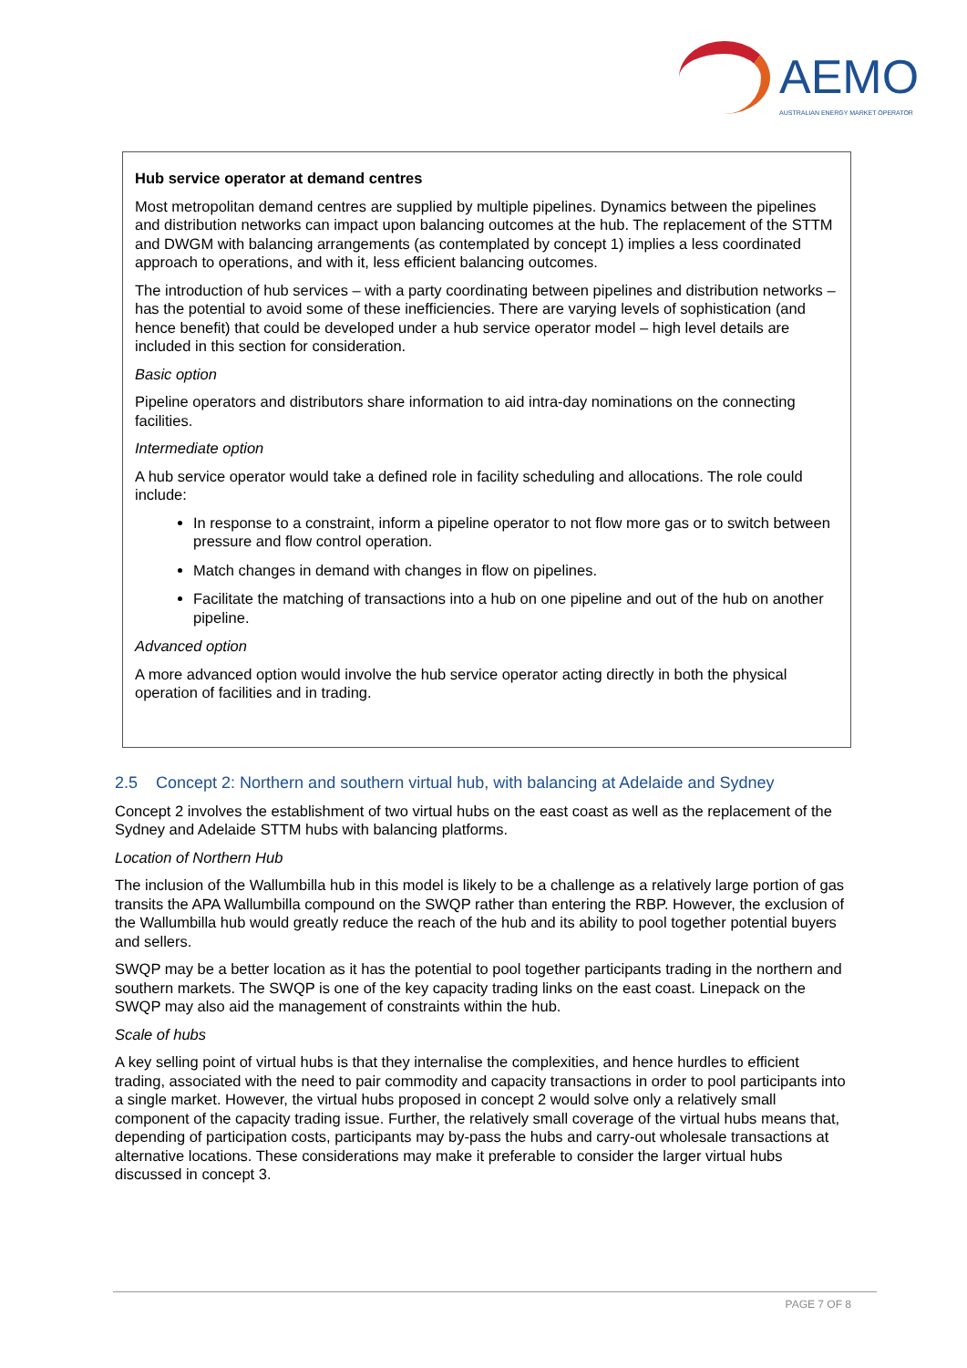AEMO
AUSTRALIAN ENERGY MARKET OPERATOR
Hub service operator at demand centres
Most metropolitan demand centres are supplied by multiple pipelines. Dynamics between the pipelines and distribution networks can impact upon balancing outcomes at the hub. The replacement of the STTM and DWGM with balancing arrangements (as contemplated by concept 1) implies a less coordinated approach to operations, and with it, less efficient balancing outcomes.
The introduction of hub services – with a party coordinating between pipelines and distribution networks – has the potential to avoid some of these inefficiencies. There are varying levels of sophistication (and hence benefit) that could be developed under a hub service operator model – high level details are included in this section for consideration.
Basic option
Pipeline operators and distributors share information to aid intra-day nominations on the connecting facilities.
Intermediate option
A hub service operator would take a defined role in facility scheduling and allocations. The role could include:
In response to a constraint, inform a pipeline operator to not flow more gas or to switch between pressure and flow control operation.
Match changes in demand with changes in flow on pipelines.
Facilitate the matching of transactions into a hub on one pipeline and out of the hub on another pipeline.
Advanced option
A more advanced option would involve the hub service operator acting directly in both the physical operation of facilities and in trading.
2.5 Concept 2: Northern and southern virtual hub, with balancing at Adelaide and Sydney
Concept 2 involves the establishment of two virtual hubs on the east coast as well as the replacement of the Sydney and Adelaide STTM hubs with balancing platforms.
Location of Northern Hub
The inclusion of the Wallumbilla hub in this model is likely to be a challenge as a relatively large portion of gas transits the APA Wallumbilla compound on the SWQP rather than entering the RBP. However, the exclusion of the Wallumbilla hub would greatly reduce the reach of the hub and its ability to pool together potential buyers and sellers.
SWQP may be a better location as it has the potential to pool together participants trading in the northern and southern markets. The SWQP is one of the key capacity trading links on the east coast. Linepack on the SWQP may also aid the management of constraints within the hub.
Scale of hubs
A key selling point of virtual hubs is that they internalise the complexities, and hence hurdles to efficient trading, associated with the need to pair commodity and capacity transactions in order to pool participants into a single market. However, the virtual hubs proposed in concept 2 would solve only a relatively small component of the capacity trading issue. Further, the relatively small coverage of the virtual hubs means that, depending of participation costs, participants may by-pass the hubs and carry-out wholesale transactions at alternative locations. These considerations may make it preferable to consider the larger virtual hubs discussed in concept 3.
PAGE 7 OF 8